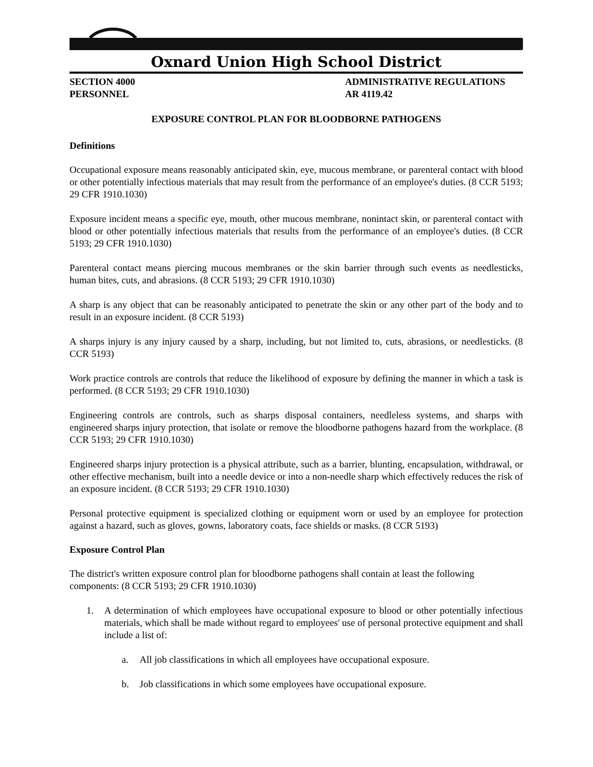Oxnard Union High School District
SECTION 4000
PERSONNEL
ADMINISTRATIVE REGULATIONS
AR 4119.42
EXPOSURE CONTROL PLAN FOR BLOODBORNE PATHOGENS
Definitions
Occupational exposure means reasonably anticipated skin, eye, mucous membrane, or parenteral contact with blood or other potentially infectious materials that may result from the performance of an employee's duties. (8 CCR 5193; 29 CFR 1910.1030)
Exposure incident means a specific eye, mouth, other mucous membrane, nonintact skin, or parenteral contact with blood or other potentially infectious materials that results from the performance of an employee's duties. (8 CCR 5193; 29 CFR 1910.1030)
Parenteral contact means piercing mucous membranes or the skin barrier through such events as needlesticks, human bites, cuts, and abrasions. (8 CCR 5193; 29 CFR 1910.1030)
A sharp is any object that can be reasonably anticipated to penetrate the skin or any other part of the body and to result in an exposure incident. (8 CCR 5193)
A sharps injury is any injury caused by a sharp, including, but not limited to, cuts, abrasions, or needlesticks. (8 CCR 5193)
Work practice controls are controls that reduce the likelihood of exposure by defining the manner in which a task is performed. (8 CCR 5193; 29 CFR 1910.1030)
Engineering controls are controls, such as sharps disposal containers, needleless systems, and sharps with engineered sharps injury protection, that isolate or remove the bloodborne pathogens hazard from the workplace. (8 CCR 5193; 29 CFR 1910.1030)
Engineered sharps injury protection is a physical attribute, such as a barrier, blunting, encapsulation, withdrawal, or other effective mechanism, built into a needle device or into a non-needle sharp which effectively reduces the risk of an exposure incident. (8 CCR 5193; 29 CFR 1910.1030)
Personal protective equipment is specialized clothing or equipment worn or used by an employee for protection against a hazard, such as gloves, gowns, laboratory coats, face shields or masks. (8 CCR 5193)
Exposure Control Plan
The district's written exposure control plan for bloodborne pathogens shall contain at least the following components: (8 CCR 5193; 29 CFR 1910.1030)
1. A determination of which employees have occupational exposure to blood or other potentially infectious materials, which shall be made without regard to employees' use of personal protective equipment and shall include a list of:
a. All job classifications in which all employees have occupational exposure.
b. Job classifications in which some employees have occupational exposure.